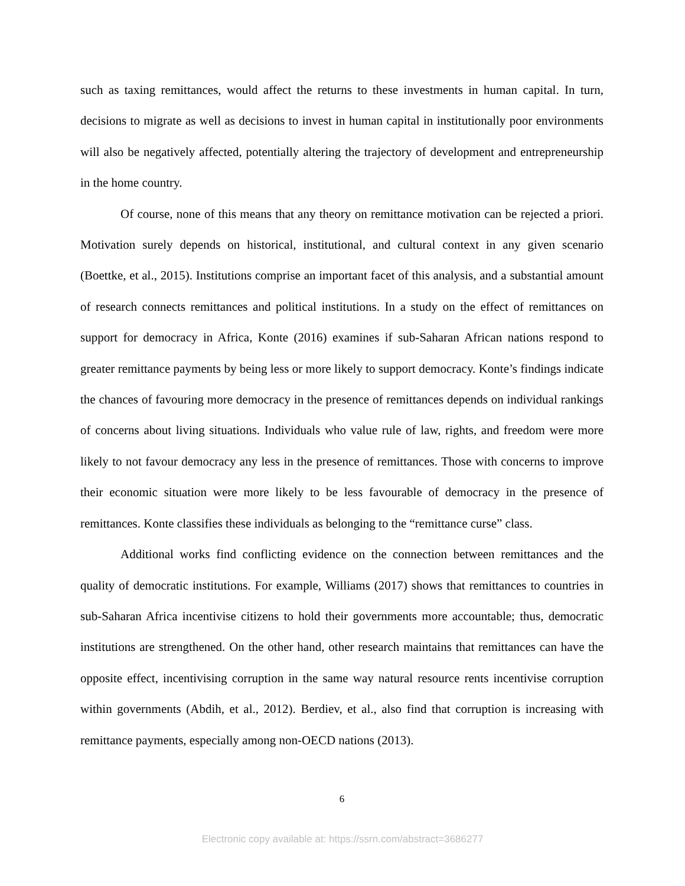such as taxing remittances, would affect the returns to these investments in human capital. In turn, decisions to migrate as well as decisions to invest in human capital in institutionally poor environments will also be negatively affected, potentially altering the trajectory of development and entrepreneurship in the home country.
Of course, none of this means that any theory on remittance motivation can be rejected a priori. Motivation surely depends on historical, institutional, and cultural context in any given scenario (Boettke, et al., 2015). Institutions comprise an important facet of this analysis, and a substantial amount of research connects remittances and political institutions. In a study on the effect of remittances on support for democracy in Africa, Konte (2016) examines if sub-Saharan African nations respond to greater remittance payments by being less or more likely to support democracy. Konte’s findings indicate the chances of favouring more democracy in the presence of remittances depends on individual rankings of concerns about living situations. Individuals who value rule of law, rights, and freedom were more likely to not favour democracy any less in the presence of remittances. Those with concerns to improve their economic situation were more likely to be less favourable of democracy in the presence of remittances. Konte classifies these individuals as belonging to the “remittance curse” class.
Additional works find conflicting evidence on the connection between remittances and the quality of democratic institutions. For example, Williams (2017) shows that remittances to countries in sub-Saharan Africa incentivise citizens to hold their governments more accountable; thus, democratic institutions are strengthened. On the other hand, other research maintains that remittances can have the opposite effect, incentivising corruption in the same way natural resource rents incentivise corruption within governments (Abdih, et al., 2012). Berdiev, et al., also find that corruption is increasing with remittance payments, especially among non-OECD nations (2013).
6
Electronic copy available at: https://ssrn.com/abstract=3686277